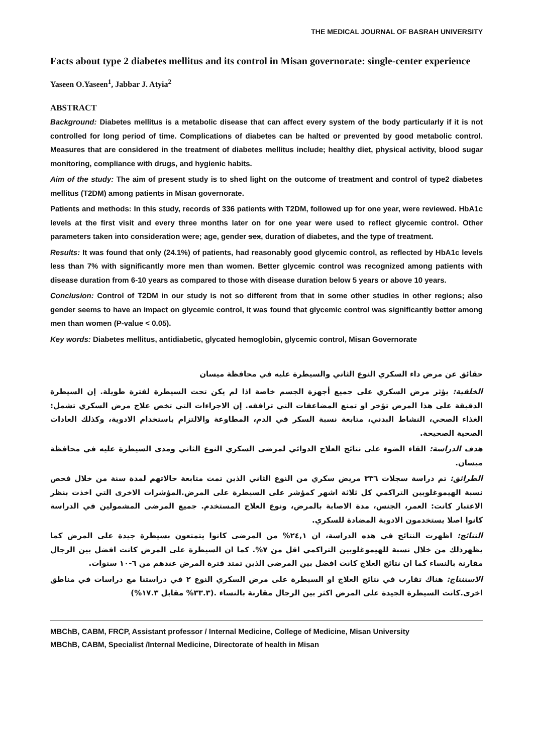THE MEDICAL JOURNAL OF BASRAH UNIVERSITY
Facts about type 2 diabetes mellitus and its control in Misan governorate: single-center experience
Yaseen O.Yaseen<sup>1</sup>, Jabbar J. Atyia<sup>2</sup>
ABSTRACT
Background: Diabetes mellitus is a metabolic disease that can affect every system of the body particularly if it is not controlled for long period of time. Complications of diabetes can be halted or prevented by good metabolic control. Measures that are considered in the treatment of diabetes mellitus include; healthy diet, physical activity, blood sugar monitoring, compliance with drugs, and hygienic habits.
Aim of the study: The aim of present study is to shed light on the outcome of treatment and control of type2 diabetes mellitus (T2DM) among patients in Misan governorate.
Patients and methods: In this study, records of 336 patients with T2DM, followed up for one year, were reviewed. HbA1c levels at the first visit and every three months later on for one year were used to reflect glycemic control. Other parameters taken into consideration were; age, gender sex, duration of diabetes, and the type of treatment.
Results: It was found that only (24.1%) of patients, had reasonably good glycemic control, as reflected by HbA1c levels less than 7% with significantly more men than women. Better glycemic control was recognized among patients with disease duration from 6-10 years as compared to those with disease duration below 5 years or above 10 years.
Conclusion: Control of T2DM in our study is not so different from that in some other studies in other regions; also gender seems to have an impact on glycemic control, it was found that glycemic control was significantly better among men than women (P-value < 0.05).
Key words: Diabetes mellitus, antidiabetic, glycated hemoglobin, glycemic control, Misan Governorate
حقائق عن مرض داء السكري النوع الثاني والسيطرة عليه في محافظة ميسان
الخلفية: يؤثر مرض السكري على جميع أجهزة الجسم خاصة اذا لم يكن تحت السيطرة لفترة طويلة. إن السيطرة الدقيقة على هذا المرض تؤخر او تمنع المضاعفات التي ترافقه. إن الاجراءات التي تخص علاج مرض السكري تشمل: الغذاء الصحي، النشاط البدني، متابعة نسبة السكر في الدم، المطاوعة والالتزام باستخدام الادوية، وكذلك العادات الصحية الصحيحة.
هدف الدراسة: القاء الضوء على نتائج العلاج الدوائي لمرضى السكري النوع الثاني ومدى السيطرة عليه في محافظة ميسان.
الطرائق: تم دراسة سجلات ٣٣٦ مريض سكري من النوع الثاني الذين تمت متابعة حالاتهم لمدة سنة من خلال فحص نسبة الهيموغلوبين التراكمي كل ثلاثة اشهر كمؤشر على السيطرة على المرض.المؤشرات الاخرى التي اخذت بنظر الاعتبار كانت: العمر، الجنس، مدة الاصابة بالمرض، ونوع العلاج المستخدم. جميع المرضى المشمولين في الدراسة كانوا اصلا يستخدمون الادوية المضادة للسكري.
النتائج: اظهرت النتائج في هذه الدراسة، ان ٢٤,١% من المرضى كانوا يتمتعون بسيطرة جيدة على المرض كما يظهرذلك من خلال نسبة للهيموغلوبين التراكمي اقل من ٧%. كما ان السيطرة على المرض كانت افضل بين الرجال مقارنة بالنساء كما ان نتائج العلاج كانت افضل بين المرضى الذين تمتد فترة المرض عندهم من ٦-١٠ سنوات.
الاستنتاج: هناك تقارب في نتائج العلاج او السيطرة على مرض السكري النوع ٢ في دراستنا مع دراسات في مناطق اخرى.كانت السيطرة الجيدة على المرض اكثر بين الرجال مقارنة بالنساء .(٣٣.٣% مقابل ١٧.٣%)
MBChB, CABM, FRCP, Assistant professor / Internal Medicine, College of Medicine, Misan University
MBChB, CABM, Specialist /Internal Medicine, Directorate of health in Misan